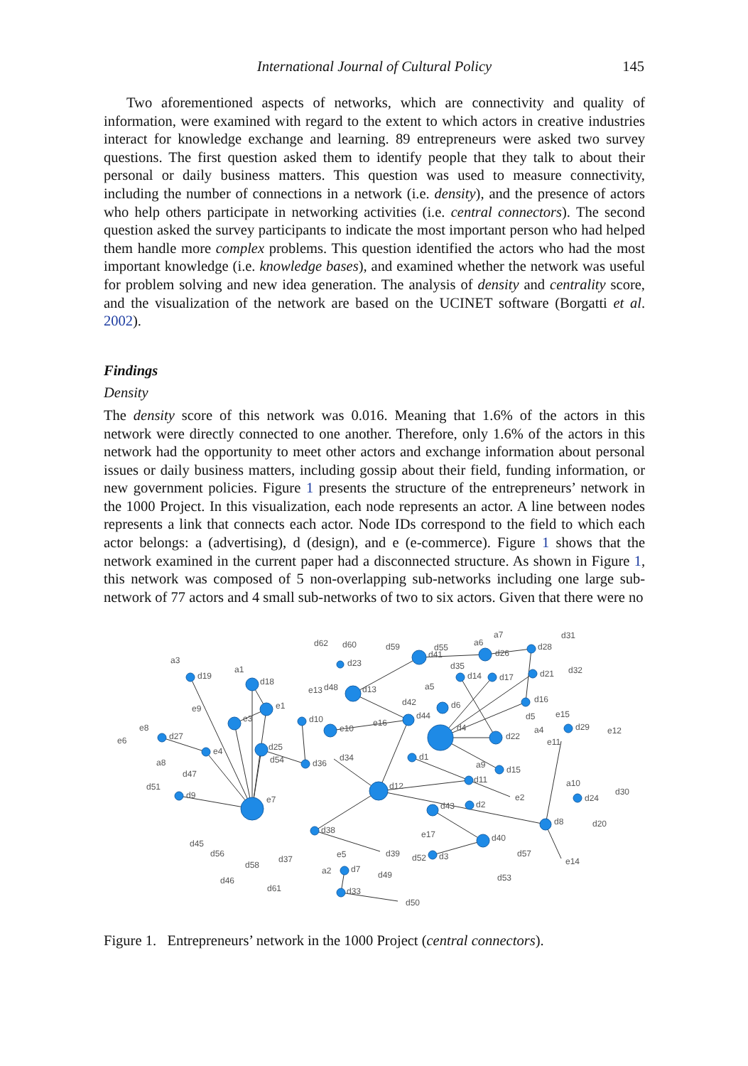International Journal of Cultural Policy 145
Two aforementioned aspects of networks, which are connectivity and quality of information, were examined with regard to the extent to which actors in creative industries interact for knowledge exchange and learning. 89 entrepreneurs were asked two survey questions. The first question asked them to identify people that they talk to about their personal or daily business matters. This question was used to measure connectivity, including the number of connections in a network (i.e. density), and the presence of actors who help others participate in networking activities (i.e. central connectors). The second question asked the survey participants to indicate the most important person who had helped them handle more complex problems. This question identified the actors who had the most important knowledge (i.e. knowledge bases), and examined whether the network was useful for problem solving and new idea generation. The analysis of density and centrality score, and the visualization of the network are based on the UCINET software (Borgatti et al. 2002).
Findings
Density
The density score of this network was 0.016. Meaning that 1.6% of the actors in this network were directly connected to one another. Therefore, only 1.6% of the actors in this network had the opportunity to meet other actors and exchange information about personal issues or daily business matters, including gossip about their field, funding information, or new government policies. Figure 1 presents the structure of the entrepreneurs’ network in the 1000 Project. In this visualization, each node represents an actor. A line between nodes represents a link that connects each actor. Node IDs correspond to the field to which each actor belongs: a (advertising), d (design), and e (e-commerce). Figure 1 shows that the network examined in the current paper had a disconnected structure. As shown in Figure 1, this network was composed of 5 non-overlapping sub-networks including one large sub-network of 77 actors and 4 small sub-networks of two to six actors. Given that there were no
a3
d19
a1
d18
e9
e3
e1
e8
e6
d27
a8
e4
d47
d51
d9
e7
d25
d54
d36
e13
d48
d10
e10
e16
d62
d60
d23
d59
d13
d42
d44
d55
d41
d35
a6
a7
d26
d28
d31
d32
a5
d6
d14
d17
d21
d16
d5
e15
d4
d22
a4
e11
d29
e12
a9
d15
d34
d1
d11
d12
e2
a10
d24
d30
d20
d43
d2
d8
d38
e17
d40
d39
d52
d3
d57
e14
d53
d45
d56
d58
d37
d46
d61
e5
a2
d7
d49
d33
d50
Figure 1. Entrepreneurs’ network in the 1000 Project (central connectors).